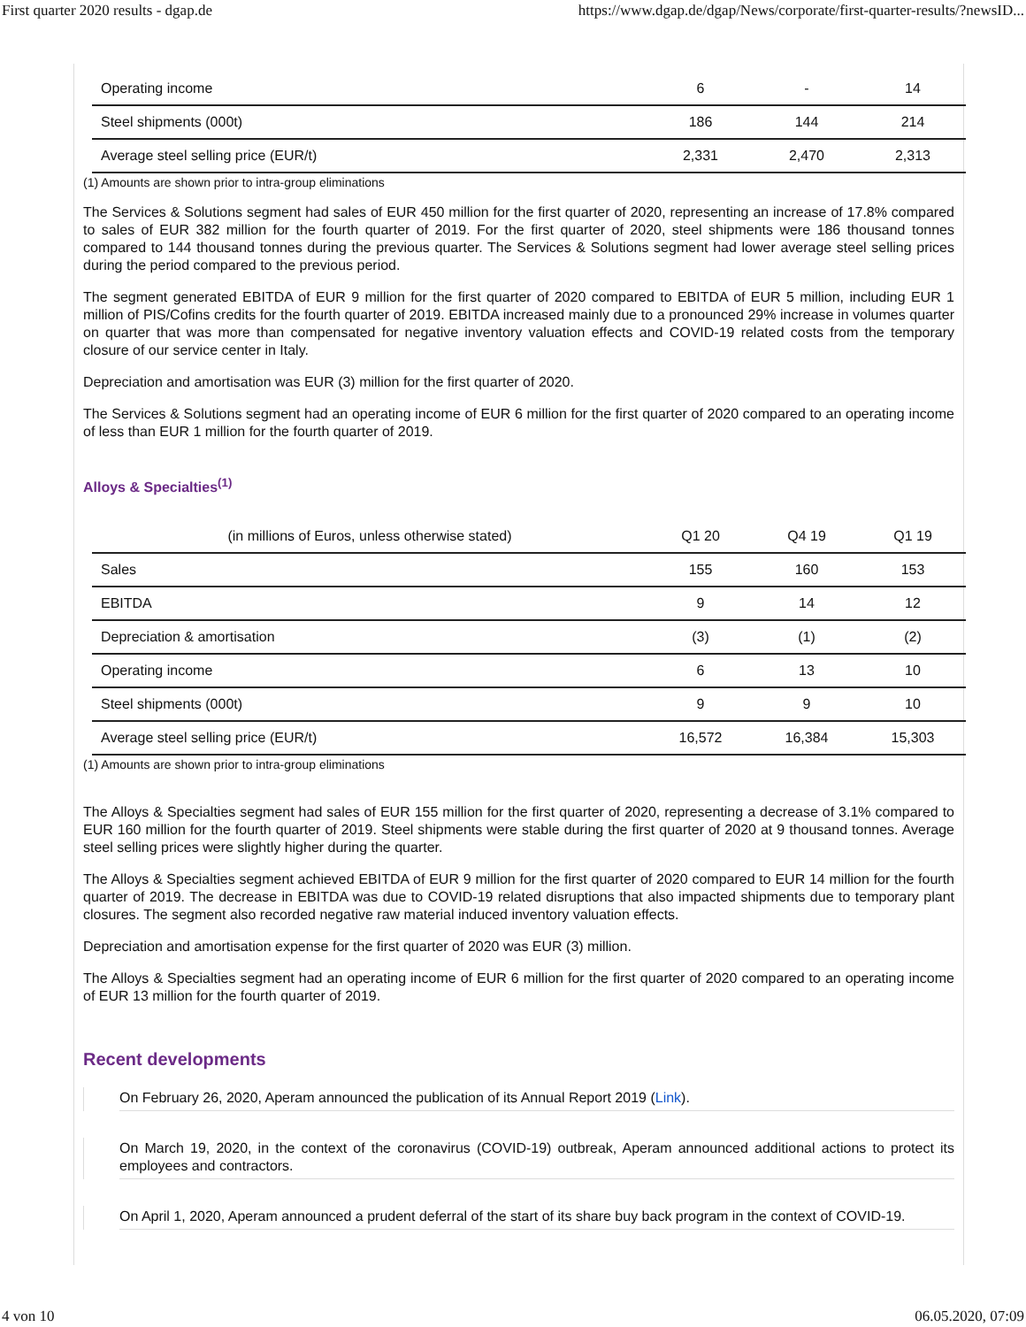First quarter 2020 results - dgap.de https://www.dgap.de/dgap/News/corporate/first-quarter-results/?newsID...
| Operating income | 6 | - | 14 |
| Steel shipments (000t) | 186 | 144 | 214 |
| Average steel selling price (EUR/t) | 2,331 | 2,470 | 2,313 |
(1) Amounts are shown prior to intra-group eliminations
The Services & Solutions segment had sales of EUR 450 million for the first quarter of 2020, representing an increase of 17.8% compared to sales of EUR 382 million for the fourth quarter of 2019. For the first quarter of 2020, steel shipments were 186 thousand tonnes compared to 144 thousand tonnes during the previous quarter. The Services & Solutions segment had lower average steel selling prices during the period compared to the previous period.
The segment generated EBITDA of EUR 9 million for the first quarter of 2020 compared to EBITDA of EUR 5 million, including EUR 1 million of PIS/Cofins credits for the fourth quarter of 2019. EBITDA increased mainly due to a pronounced 29% increase in volumes quarter on quarter that was more than compensated for negative inventory valuation effects and COVID-19 related costs from the temporary closure of our service center in Italy.
Depreciation and amortisation was EUR (3) million for the first quarter of 2020.
The Services & Solutions segment had an operating income of EUR 6 million for the first quarter of 2020 compared to an operating income of less than EUR 1 million for the fourth quarter of 2019.
Alloys & Specialties<sup>(1)</sup>
| (in millions of Euros, unless otherwise stated) | Q1 20 | Q4 19 | Q1 19 |
| --- | --- | --- | --- |
| Sales | 155 | 160 | 153 |
| EBITDA | 9 | 14 | 12 |
| Depreciation & amortisation | (3) | (1) | (2) |
| Operating income | 6 | 13 | 10 |
| Steel shipments (000t) | 9 | 9 | 10 |
| Average steel selling price (EUR/t) | 16,572 | 16,384 | 15,303 |
(1) Amounts are shown prior to intra-group eliminations
The Alloys & Specialties segment had sales of EUR 155 million for the first quarter of 2020, representing a decrease of 3.1% compared to EUR 160 million for the fourth quarter of 2019. Steel shipments were stable during the first quarter of 2020 at 9 thousand tonnes. Average steel selling prices were slightly higher during the quarter.
The Alloys & Specialties segment achieved EBITDA of EUR 9 million for the first quarter of 2020 compared to EUR 14 million for the fourth quarter of 2019. The decrease in EBITDA was due to COVID-19 related disruptions that also impacted shipments due to temporary plant closures. The segment also recorded negative raw material induced inventory valuation effects.
Depreciation and amortisation expense for the first quarter of 2020 was EUR (3) million.
The Alloys & Specialties segment had an operating income of EUR 6 million for the first quarter of 2020 compared to an operating income of EUR 13 million for the fourth quarter of 2019.
Recent developments
On February 26, 2020, Aperam announced the publication of its Annual Report 2019 (Link).
On March 19, 2020, in the context of the coronavirus (COVID-19) outbreak, Aperam announced additional actions to protect its employees and contractors.
On April 1, 2020, Aperam announced a prudent deferral of the start of its share buy back program in the context of COVID-19.
4 von 10 06.05.2020, 07:09